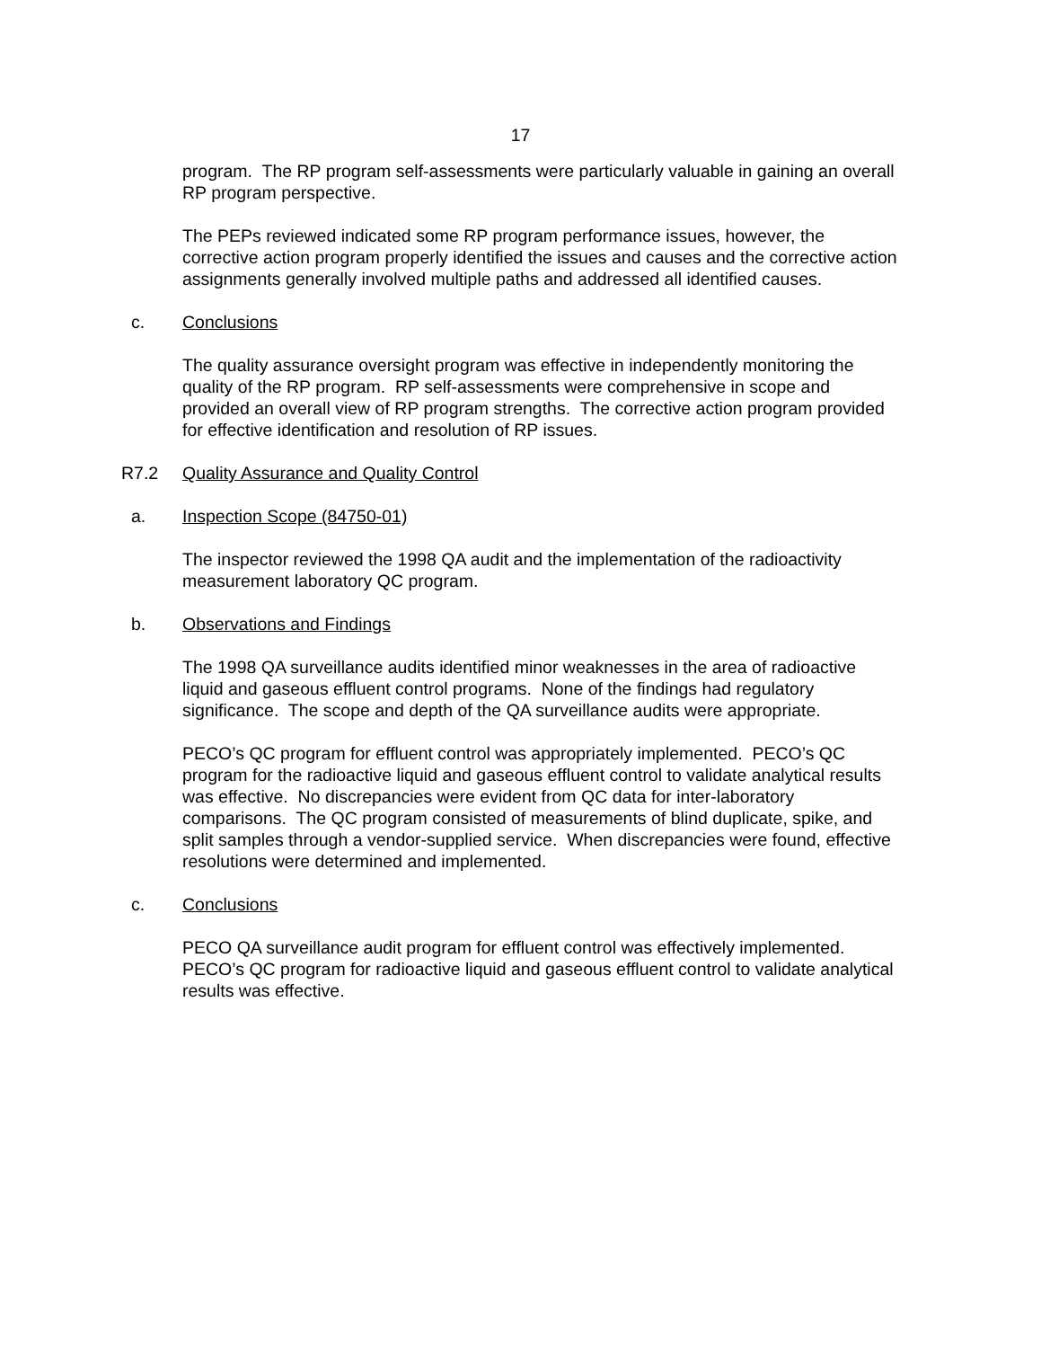17
program. The RP program self-assessments were particularly valuable in gaining an overall RP program perspective.
The PEPs reviewed indicated some RP program performance issues, however, the corrective action program properly identified the issues and causes and the corrective action assignments generally involved multiple paths and addressed all identified causes.
c. Conclusions
The quality assurance oversight program was effective in independently monitoring the quality of the RP program. RP self-assessments were comprehensive in scope and provided an overall view of RP program strengths. The corrective action program provided for effective identification and resolution of RP issues.
R7.2 Quality Assurance and Quality Control
a. Inspection Scope (84750-01)
The inspector reviewed the 1998 QA audit and the implementation of the radioactivity measurement laboratory QC program.
b. Observations and Findings
The 1998 QA surveillance audits identified minor weaknesses in the area of radioactive liquid and gaseous effluent control programs. None of the findings had regulatory significance. The scope and depth of the QA surveillance audits were appropriate.
PECO’s QC program for effluent control was appropriately implemented. PECO’s QC program for the radioactive liquid and gaseous effluent control to validate analytical results was effective. No discrepancies were evident from QC data for inter-laboratory comparisons. The QC program consisted of measurements of blind duplicate, spike, and split samples through a vendor-supplied service. When discrepancies were found, effective resolutions were determined and implemented.
c. Conclusions
PECO QA surveillance audit program for effluent control was effectively implemented. PECO’s QC program for radioactive liquid and gaseous effluent control to validate analytical results was effective.